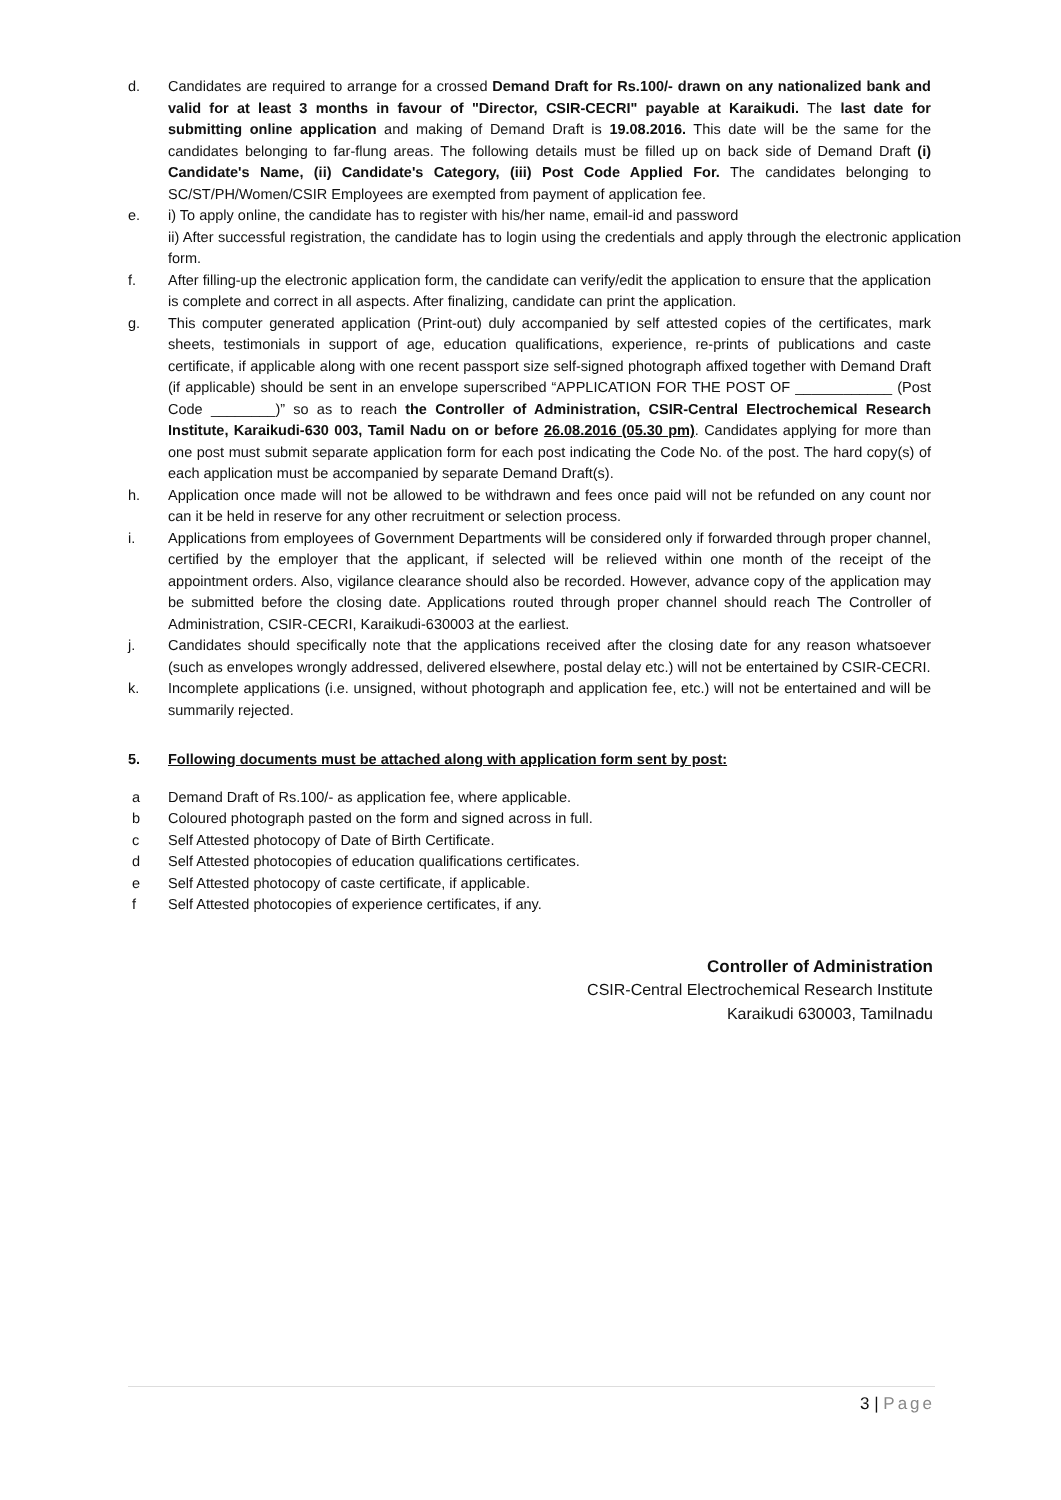d. Candidates are required to arrange for a crossed Demand Draft for Rs.100/- drawn on any nationalized bank and valid for at least 3 months in favour of "Director, CSIR-CECRI" payable at Karaikudi. The last date for submitting online application and making of Demand Draft is 19.08.2016. This date will be the same for the candidates belonging to far-flung areas. The following details must be filled up on back side of Demand Draft (i) Candidate's Name, (ii) Candidate's Category, (iii) Post Code Applied For. The candidates belonging to SC/ST/PH/Women/CSIR Employees are exempted from payment of application fee.
e. i) To apply online, the candidate has to register with his/her name, email-id and password
ii) After successful registration, the candidate has to login using the credentials and apply through the electronic application form.
f. After filling-up the electronic application form, the candidate can verify/edit the application to ensure that the application is complete and correct in all aspects. After finalizing, candidate can print the application.
g. This computer generated application (Print-out) duly accompanied by self attested copies of the certificates, mark sheets, testimonials in support of age, education qualifications, experience, re-prints of publications and caste certificate, if applicable along with one recent passport size self-signed photograph affixed together with Demand Draft (if applicable) should be sent in an envelope superscribed “APPLICATION FOR THE POST OF ____________ (Post Code ________)” so as to reach the Controller of Administration, CSIR-Central Electrochemical Research Institute, Karaikudi-630 003, Tamil Nadu on or before 26.08.2016 (05.30 pm). Candidates applying for more than one post must submit separate application form for each post indicating the Code No. of the post. The hard copy(s) of each application must be accompanied by separate Demand Draft(s).
h. Application once made will not be allowed to be withdrawn and fees once paid will not be refunded on any count nor can it be held in reserve for any other recruitment or selection process.
i. Applications from employees of Government Departments will be considered only if forwarded through proper channel, certified by the employer that the applicant, if selected will be relieved within one month of the receipt of the appointment orders. Also, vigilance clearance should also be recorded. However, advance copy of the application may be submitted before the closing date. Applications routed through proper channel should reach The Controller of Administration, CSIR-CECRI, Karaikudi-630003 at the earliest.
j. Candidates should specifically note that the applications received after the closing date for any reason whatsoever (such as envelopes wrongly addressed, delivered elsewhere, postal delay etc.) will not be entertained by CSIR-CECRI.
k. Incomplete applications (i.e. unsigned, without photograph and application fee, etc.) will not be entertained and will be summarily rejected.
5. Following documents must be attached along with application form sent by post:
a Demand Draft of Rs.100/- as application fee, where applicable.
b Coloured photograph pasted on the form and signed across in full.
c Self Attested photocopy of Date of Birth Certificate.
d Self Attested photocopies of education qualifications certificates.
e Self Attested photocopy of caste certificate, if applicable.
f Self Attested photocopies of experience certificates, if any.
Controller of Administration
CSIR-Central Electrochemical Research Institute
Karaikudi 630003, Tamilnadu
3 | Page